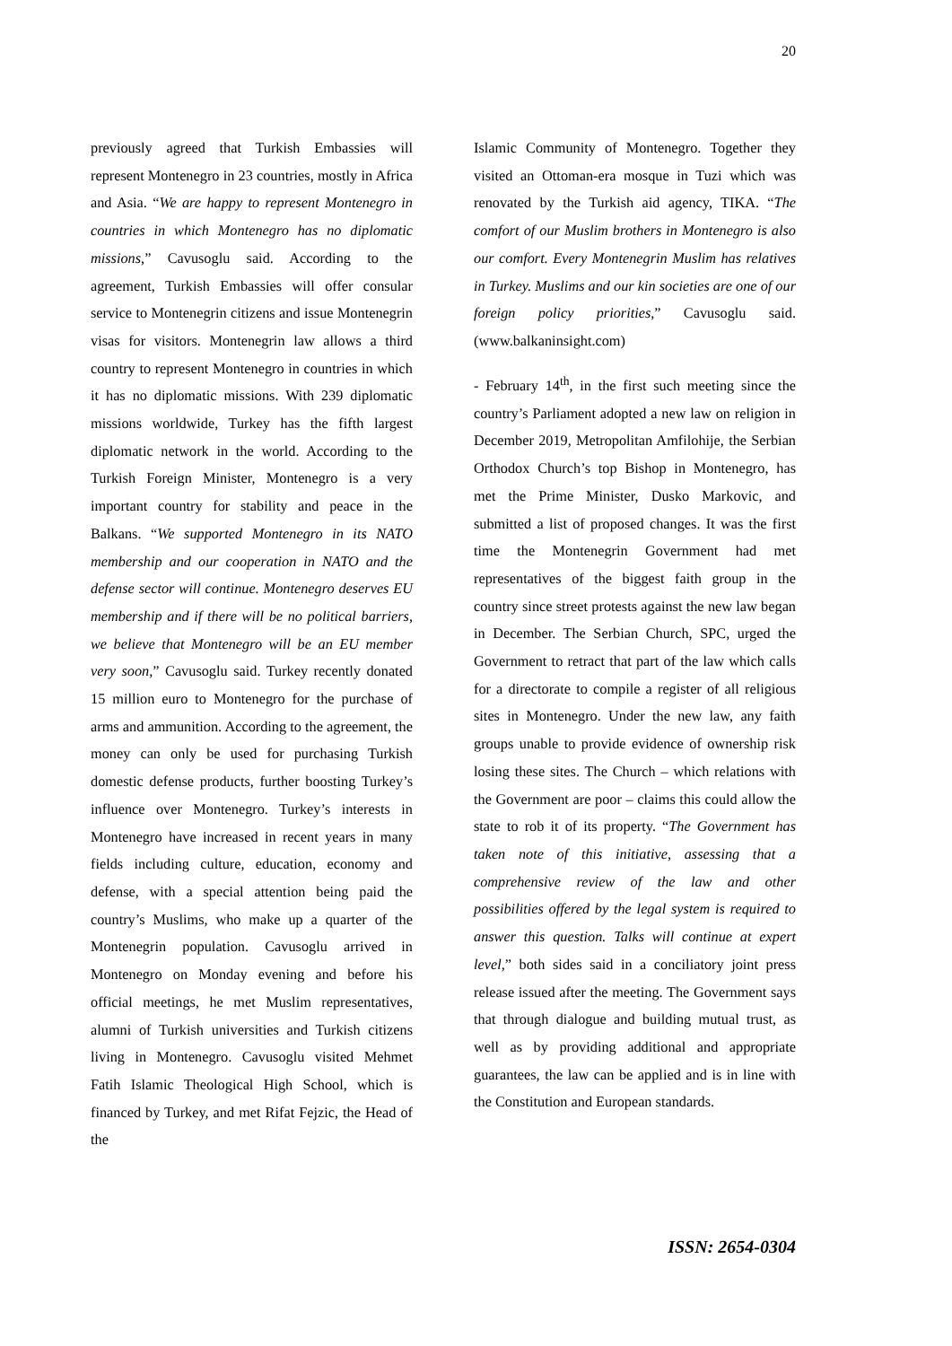20
previously agreed that Turkish Embassies will represent Montenegro in 23 countries, mostly in Africa and Asia. “We are happy to represent Montenegro in countries in which Montenegro has no diplomatic missions,” Cavusoglu said. According to the agreement, Turkish Embassies will offer consular service to Montenegrin citizens and issue Montenegrin visas for visitors. Montenegrin law allows a third country to represent Montenegro in countries in which it has no diplomatic missions. With 239 diplomatic missions worldwide, Turkey has the fifth largest diplomatic network in the world. According to the Turkish Foreign Minister, Montenegro is a very important country for stability and peace in the Balkans. “We supported Montenegro in its NATO membership and our cooperation in NATO and the defense sector will continue. Montenegro deserves EU membership and if there will be no political barriers, we believe that Montenegro will be an EU member very soon,” Cavusoglu said. Turkey recently donated 15 million euro to Montenegro for the purchase of arms and ammunition. According to the agreement, the money can only be used for purchasing Turkish domestic defense products, further boosting Turkey’s influence over Montenegro. Turkey’s interests in Montenegro have increased in recent years in many fields including culture, education, economy and defense, with a special attention being paid the country’s Muslims, who make up a quarter of the Montenegrin population. Cavusoglu arrived in Montenegro on Monday evening and before his official meetings, he met Muslim representatives, alumni of Turkish universities and Turkish citizens living in Montenegro. Cavusoglu visited Mehmet Fatih Islamic Theological High School, which is financed by Turkey, and met Rifat Fejzic, the Head of the
Islamic Community of Montenegro. Together they visited an Ottoman-era mosque in Tuzi which was renovated by the Turkish aid agency, TIKA. “The comfort of our Muslim brothers in Montenegro is also our comfort. Every Montenegrin Muslim has relatives in Turkey. Muslims and our kin societies are one of our foreign policy priorities,” Cavusoglu said. (www.balkaninsight.com)
- February 14<sup>th</sup>, in the first such meeting since the country’s Parliament adopted a new law on religion in December 2019, Metropolitan Amfilohije, the Serbian Orthodox Church’s top Bishop in Montenegro, has met the Prime Minister, Dusko Markovic, and submitted a list of proposed changes. It was the first time the Montenegrin Government had met representatives of the biggest faith group in the country since street protests against the new law began in December. The Serbian Church, SPC, urged the Government to retract that part of the law which calls for a directorate to compile a register of all religious sites in Montenegro. Under the new law, any faith groups unable to provide evidence of ownership risk losing these sites. The Church – which relations with the Government are poor – claims this could allow the state to rob it of its property. “The Government has taken note of this initiative, assessing that a comprehensive review of the law and other possibilities offered by the legal system is required to answer this question. Talks will continue at expert level,” both sides said in a conciliatory joint press release issued after the meeting. The Government says that through dialogue and building mutual trust, as well as by providing additional and appropriate guarantees, the law can be applied and is in line with the Constitution and European standards.
ISSN: 2654-0304